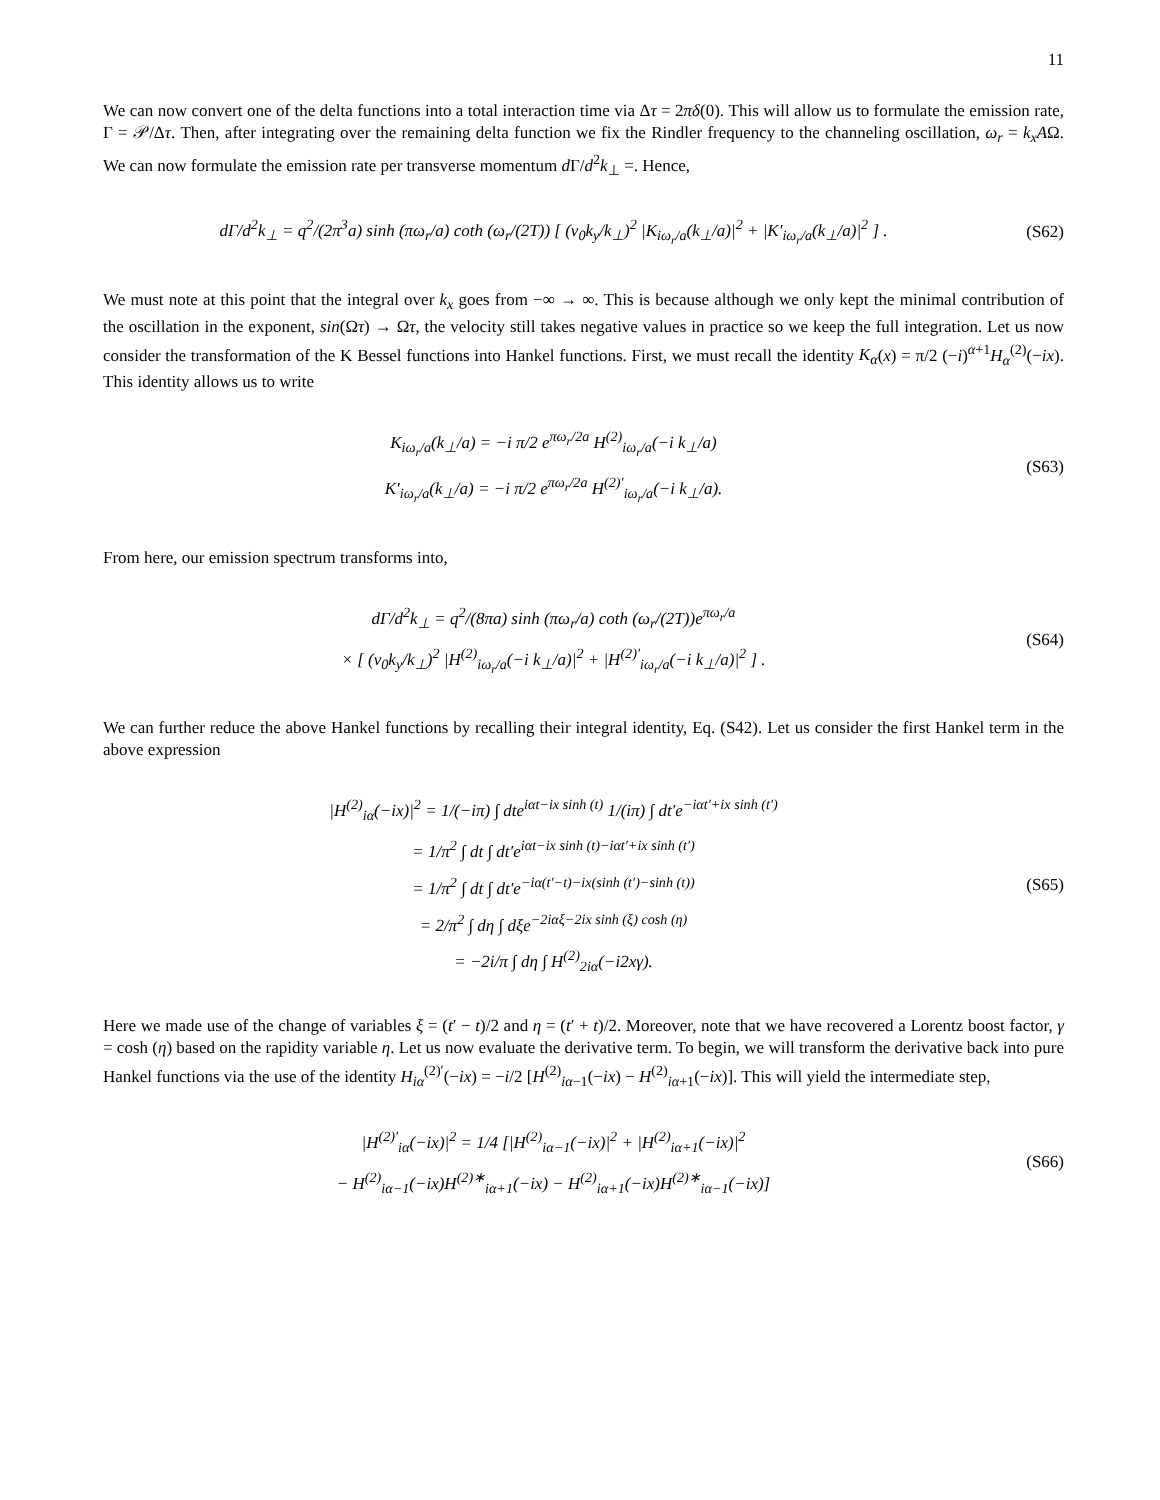11
We can now convert one of the delta functions into a total interaction time via Δτ = 2πδ(0). This will allow us to formulate the emission rate, Γ = 𝒫/Δτ. Then, after integrating over the remaining delta function we fix the Rindler frequency to the channeling oscillation, ω<sub>r</sub> = k<sub>x</sub>AΩ. We can now formulate the emission rate per transverse momentum d Γ/d<sup>2</sup>k<sub>⊥</sub> =. Hence,
dΓ/d<sup>2</sup>k<sub>⊥</sub> = q<sup>2</sup>/(2π<sup>3</sup>a) sinh (πω<sub>r</sub>/a) coth (ω<sub>r</sub>/(2T)) [ (v<sub>0</sub>k<sub>y</sub>/k<sub>⊥</sub>)<sup>2</sup> |K<sub>iω<sub>r</sub>/a</sub>(k<sub>⊥</sub>/a)|<sup>2</sup> + |K′<sub>iω<sub>r</sub>/a</sub>(k<sub>⊥</sub>/a)|<sup>2</sup> ] .
(S62)
We must note at this point that the integral over k<sub>x</sub> goes from −∞ → ∞. This is because although we only kept the minimal contribution of the oscillation in the exponent, sin(Ωτ) → Ωτ, the velocity still takes negative values in practice so we keep the full integration. Let us now consider the transformation of the K Bessel functions into Hankel functions. First, we must recall the identity K<sub>α</sub>(x) = π/2 (−i)<sup>α+1</sup>H<sub>α</sub><sup>(2)</sup>(−ix). This identity allows us to write
K<sub>iω<sub>r</sub>/a</sub>(k<sub>⊥</sub>/a) = −i π/2 e<sup>πω<sub>r</sub>/2a</sup> H<sup>(2)</sup><sub>iω<sub>r</sub>/a</sub>(−i k<sub>⊥</sub>/a)
K′<sub>iω<sub>r</sub>/a</sub>(k<sub>⊥</sub>/a) = −i π/2 e<sup>πω<sub>r</sub>/2a</sup> H<sup>(2)′</sup><sub>iω<sub>r</sub>/a</sub>(−i k<sub>⊥</sub>/a).
(S63)
From here, our emission spectrum transforms into,
dΓ/d<sup>2</sup>k<sub>⊥</sub> = q<sup>2</sup>/(8πa) sinh (πω<sub>r</sub>/a) coth (ω<sub>r</sub>/(2T))e<sup>πω<sub>r</sub>/a</sup>
× [ (v<sub>0</sub>k<sub>y</sub>/k<sub>⊥</sub>)<sup>2</sup> |H<sup>(2)</sup><sub>iω<sub>r</sub>/a</sub>(−i k<sub>⊥</sub>/a)|<sup>2</sup> + |H<sup>(2)′</sup><sub>iω<sub>r</sub>/a</sub>(−i k<sub>⊥</sub>/a)|<sup>2</sup> ] .
(S64)
We can further reduce the above Hankel functions by recalling their integral identity, Eq. (S42). Let us consider the first Hankel term in the above expression
|H<sup>(2)</sup><sub>iα</sub>(−ix)|<sup>2</sup> = 1/(−iπ) ∫ dte<sup>iαt−ix sinh (t)</sup> 1/(iπ) ∫ dt′e<sup>−iαt′+ix sinh (t′)</sup>
= 1/π<sup>2</sup> ∫ dt ∫ dt′e<sup>iαt−ix sinh (t)−iαt′+ix sinh (t′)</sup>
= 1/π<sup>2</sup> ∫ dt ∫ dt′e<sup>−iα(t′−t)−ix(sinh (t′)−sinh (t))</sup>
= 2/π<sup>2</sup> ∫ dη ∫ dξe<sup>−2iαξ−2ix sinh (ξ) cosh (η)</sup>
= −2i/π ∫ dη ∫ H<sup>(2)</sup><sub>2iα</sub>(−i2xγ).
(S65)
Here we made use of the change of variables ξ = (t′ − t)/2 and η = (t′ + t)/2. Moreover, note that we have recovered a Lorentz boost factor, γ = cosh (η) based on the rapidity variable η. Let us now evaluate the derivative term. To begin, we will transform the derivative back into pure Hankel functions via the use of the identity H<sub>iα</sub><sup>(2)′</sup>(−ix) = −i/2 [H<sup>(2)</sup><sub>iα−1</sub>(−ix) − H<sup>(2)</sup><sub>iα+1</sub>(−ix)]. This will yield the intermediate step,
|H<sup>(2)′</sup><sub>iα</sub>(−ix)|<sup>2</sup> = 1/4 [|H<sup>(2)</sup><sub>iα−1</sub>(−ix)|<sup>2</sup> + |H<sup>(2)</sup><sub>iα+1</sub>(−ix)|<sup>2</sup>
− H<sup>(2)</sup><sub>iα−1</sub>(−ix)H<sup>(2)∗</sup><sub>iα+1</sub>(−ix) − H<sup>(2)</sup><sub>iα+1</sub>(−ix)H<sup>(2)∗</sup><sub>iα−1</sub>(−ix)]
(S66)